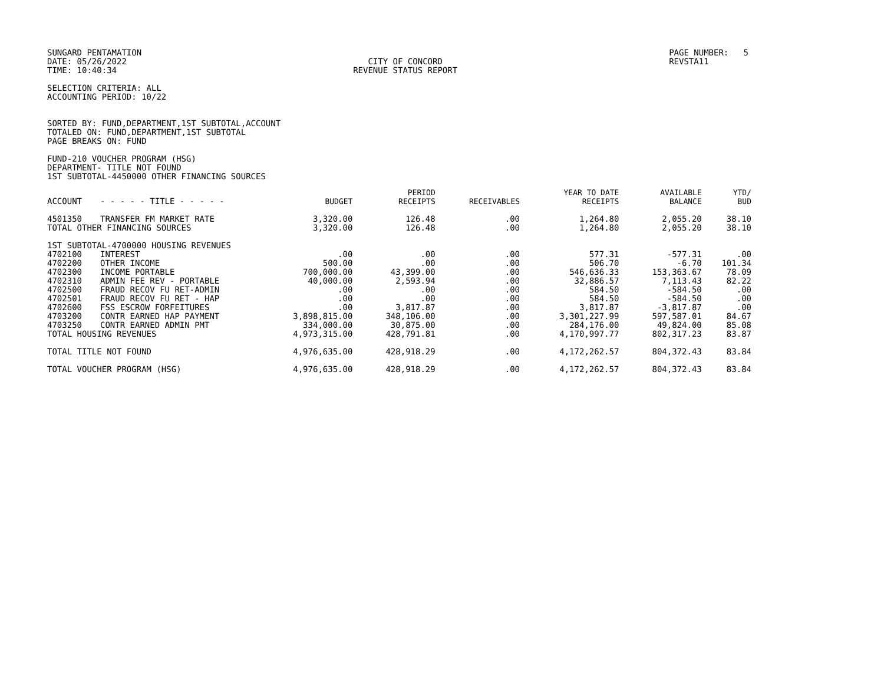SUNGARD PENTAMATION
DATE: 05/26/2022
TIME: 10:40:34
CITY OF CONCORD
REVENUE STATUS REPORT
PAGE NUMBER: 5
REVSTA11
SELECTION CRITERIA: ALL
ACCOUNTING PERIOD: 10/22
SORTED BY: FUND,DEPARTMENT,1ST SUBTOTAL,ACCOUNT
TOTALED ON: FUND,DEPARTMENT,1ST SUBTOTAL
PAGE BREAKS ON: FUND
FUND-210 VOUCHER PROGRAM (HSG)
DEPARTMENT- TITLE NOT FOUND
1ST SUBTOTAL-4450000 OTHER FINANCING SOURCES
| ACCOUNT | - - - - - TITLE - - - - - | BUDGET | PERIOD RECEIPTS | RECEIVABLES | YEAR TO DATE RECEIPTS | AVAILABLE BALANCE | YTD/ BUD |
| --- | --- | --- | --- | --- | --- | --- | --- |
| 4501350 | TRANSFER FM MARKET RATE | 3,320.00 | 126.48 | .00 | 1,264.80 | 2,055.20 | 38.10 |
| TOTAL OTHER FINANCING SOURCES | | 3,320.00 | 126.48 | .00 | 1,264.80 | 2,055.20 | 38.10 |
| 1ST SUBTOTAL-4700000 HOUSING REVENUES | | | | | | | |
| 4702100 | INTEREST | .00 | .00 | .00 | 577.31 | -577.31 | .00 |
| 4702200 | OTHER INCOME | 500.00 | .00 | .00 | 506.70 | -6.70 | 101.34 |
| 4702300 | INCOME PORTABLE | 700,000.00 | 43,399.00 | .00 | 546,636.33 | 153,363.67 | 78.09 |
| 4702310 | ADMIN FEE REV - PORTABLE | 40,000.00 | 2,593.94 | .00 | 32,886.57 | 7,113.43 | 82.22 |
| 4702500 | FRAUD RECOV FU RET-ADMIN | .00 | .00 | .00 | 584.50 | -584.50 | .00 |
| 4702501 | FRAUD RECOV FU RET - HAP | .00 | .00 | .00 | 584.50 | -584.50 | .00 |
| 4702600 | FSS ESCROW FORFEITURES | .00 | 3,817.87 | .00 | 3,817.87 | -3,817.87 | .00 |
| 4703200 | CONTR EARNED HAP PAYMENT | 3,898,815.00 | 348,106.00 | .00 | 3,301,227.99 | 597,587.01 | 84.67 |
| 4703250 | CONTR EARNED ADMIN PMT | 334,000.00 | 30,875.00 | .00 | 284,176.00 | 49,824.00 | 85.08 |
| TOTAL HOUSING REVENUES | | 4,973,315.00 | 428,791.81 | .00 | 4,170,997.77 | 802,317.23 | 83.87 |
| TOTAL TITLE NOT FOUND | | 4,976,635.00 | 428,918.29 | .00 | 4,172,262.57 | 804,372.43 | 83.84 |
| TOTAL VOUCHER PROGRAM (HSG) | | 4,976,635.00 | 428,918.29 | .00 | 4,172,262.57 | 804,372.43 | 83.84 |